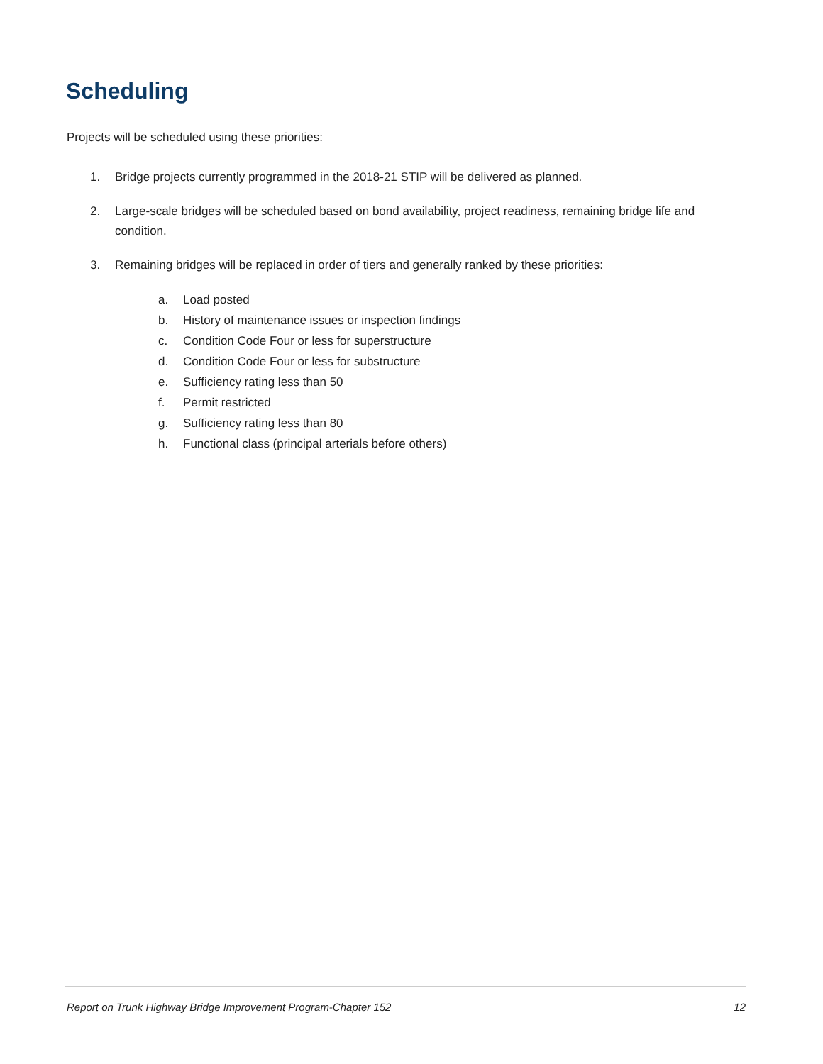Scheduling
Projects will be scheduled using these priorities:
1. Bridge projects currently programmed in the 2018-21 STIP will be delivered as planned.
2. Large-scale bridges will be scheduled based on bond availability, project readiness, remaining bridge life and condition.
3. Remaining bridges will be replaced in order of tiers and generally ranked by these priorities:
a. Load posted
b. History of maintenance issues or inspection findings
c. Condition Code Four or less for superstructure
d. Condition Code Four or less for substructure
e. Sufficiency rating less than 50
f. Permit restricted
g. Sufficiency rating less than 80
h. Functional class (principal arterials before others)
Report on Trunk Highway Bridge Improvement Program-Chapter 152 12